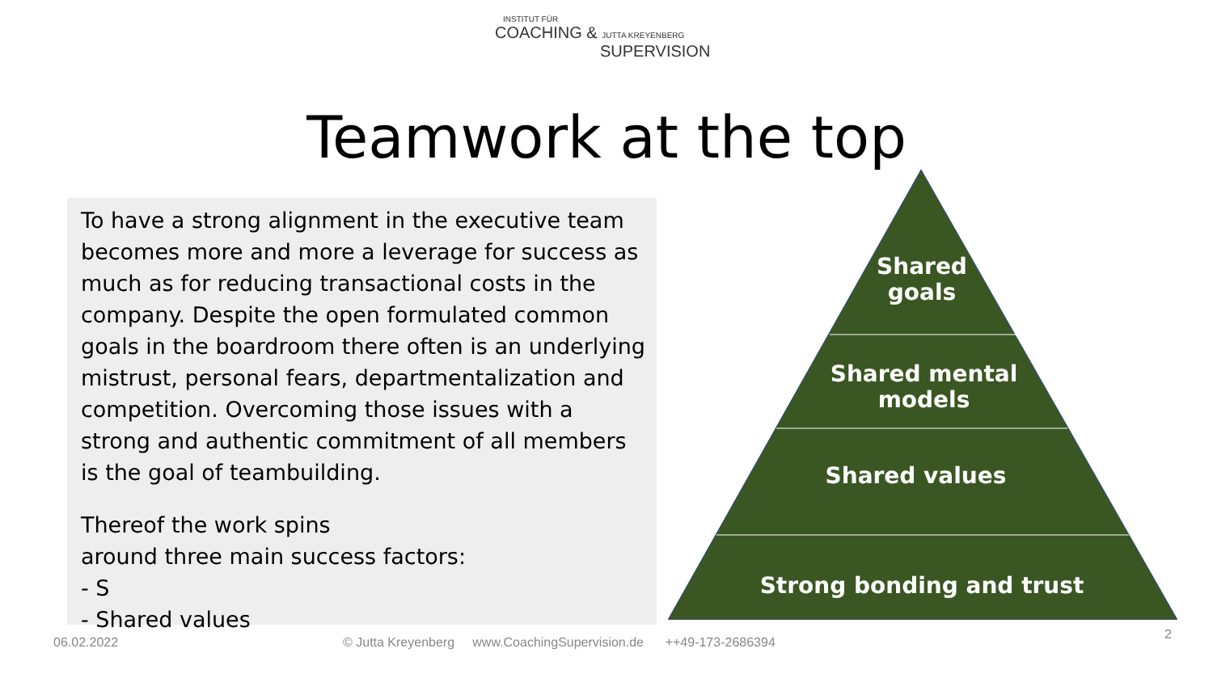INSTITUT FÜR
COACHING & JUTTA KREYENBERG
SUPERVISION
Teamwork at the top
To have a strong alignment in the executive team becomes more and more a leverage for success as much as for reducing transactional costs in the company. Despite the open formulated common goals in the boardroom there often is an underlying mistrust, personal fears, departmentalization and competition. Overcoming those issues with a strong and authentic commitment of all members is the goal of teambuilding.
Thereof the work spins
around three main success factors:
- S
- Shared values
Shared
goals
Shared mental
models
Shared values
Strong bonding and trust
06.02.2022
© Jutta Kreyenberg www.CoachingSupervision.de ++49-173-2686394
2